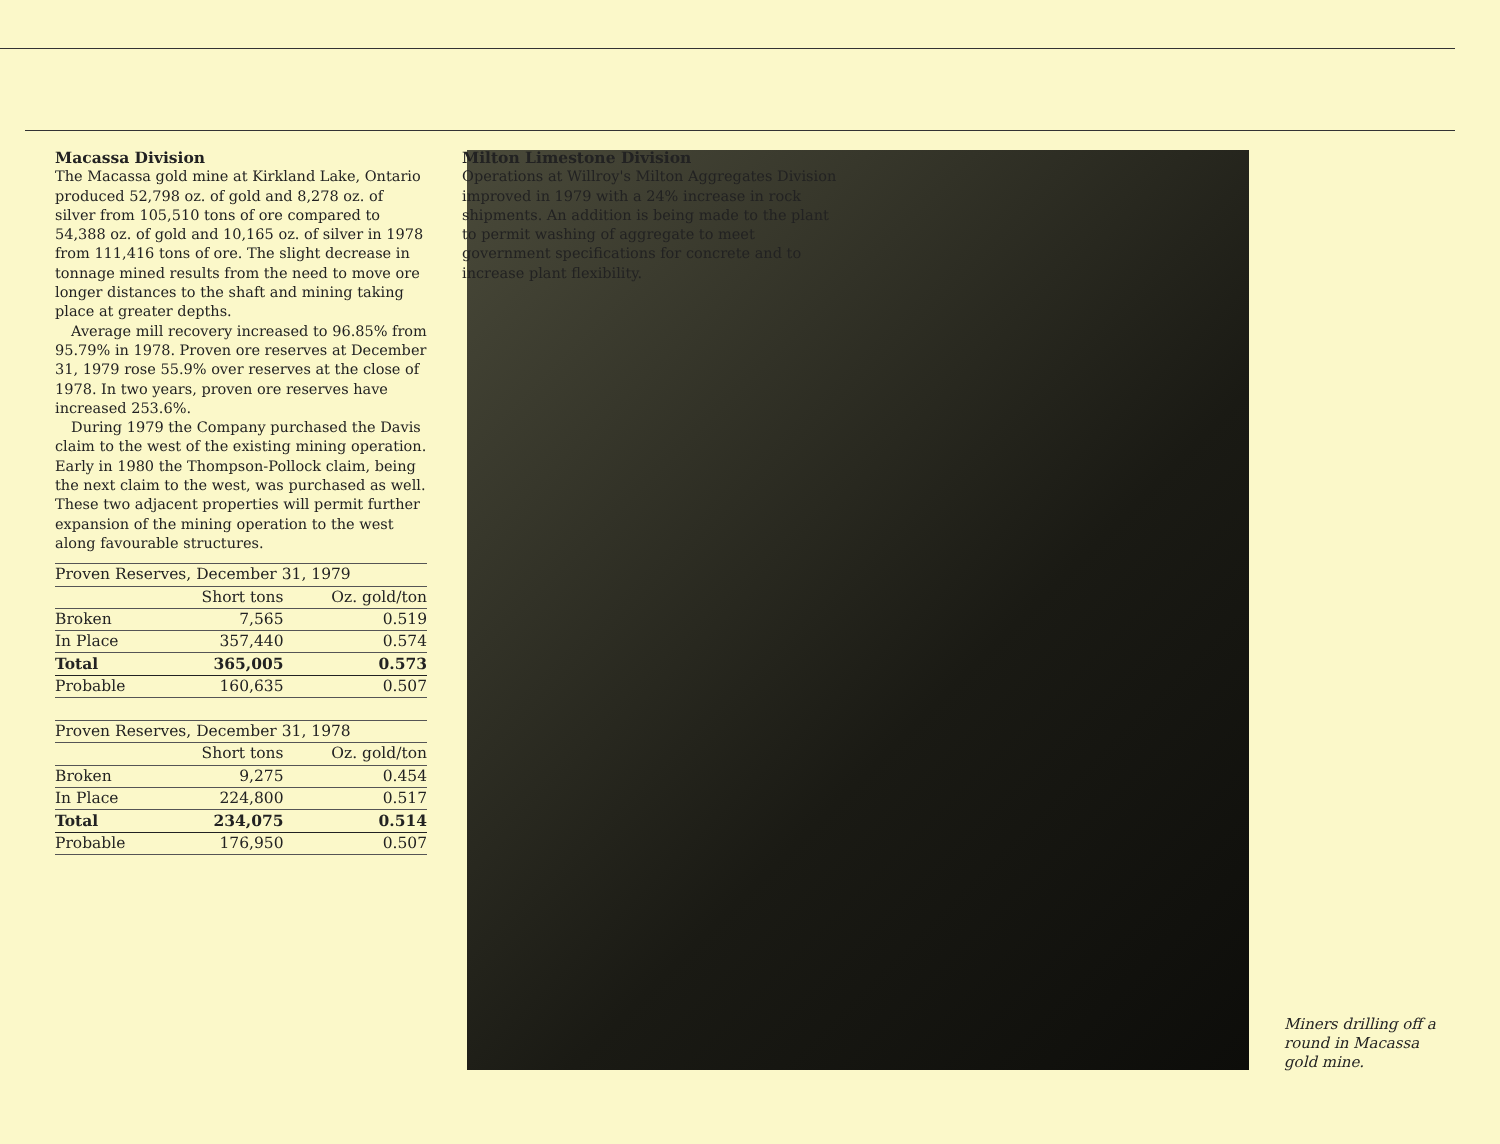Macassa Division
The Macassa gold mine at Kirkland Lake, Ontario produced 52,798 oz. of gold and 8,278 oz. of silver from 105,510 tons of ore compared to 54,388 oz. of gold and 10,165 oz. of silver in 1978 from 111,416 tons of ore. The slight decrease in tonnage mined results from the need to move ore longer distances to the shaft and mining taking place at greater depths.
Average mill recovery increased to 96.85% from 95.79% in 1978. Proven ore reserves at December 31, 1979 rose 55.9% over reserves at the close of 1978. In two years, proven ore reserves have increased 253.6%.
During 1979 the Company purchased the Davis claim to the west of the existing mining operation. Early in 1980 the Thompson-Pollock claim, being the next claim to the west, was purchased as well. These two adjacent properties will permit further expansion of the mining operation to the west along favourable structures.
| Proven Reserves, December 31, 1979 | | |
| --- | --- | --- |
| | Short tons | Oz. gold/ton |
| Broken | 7,565 | 0.519 |
| In Place | 357,440 | 0.574 |
| Total | 365,005 | 0.573 |
| Probable | 160,635 | 0.507 |
| Proven Reserves, December 31, 1978 | | |
| --- | --- | --- |
| | Short tons | Oz. gold/ton |
| Broken | 9,275 | 0.454 |
| In Place | 224,800 | 0.517 |
| Total | 234,075 | 0.514 |
| Probable | 176,950 | 0.507 |
Milton Limestone Division
Operations at Willroy's Milton Aggregates Division improved in 1979 with a 24% increase in rock shipments. An addition is being made to the plant to permit washing of aggregate to meet government specifications for concrete and to increase plant flexibility.
Miners drilling off a
round in Macassa
gold mine.